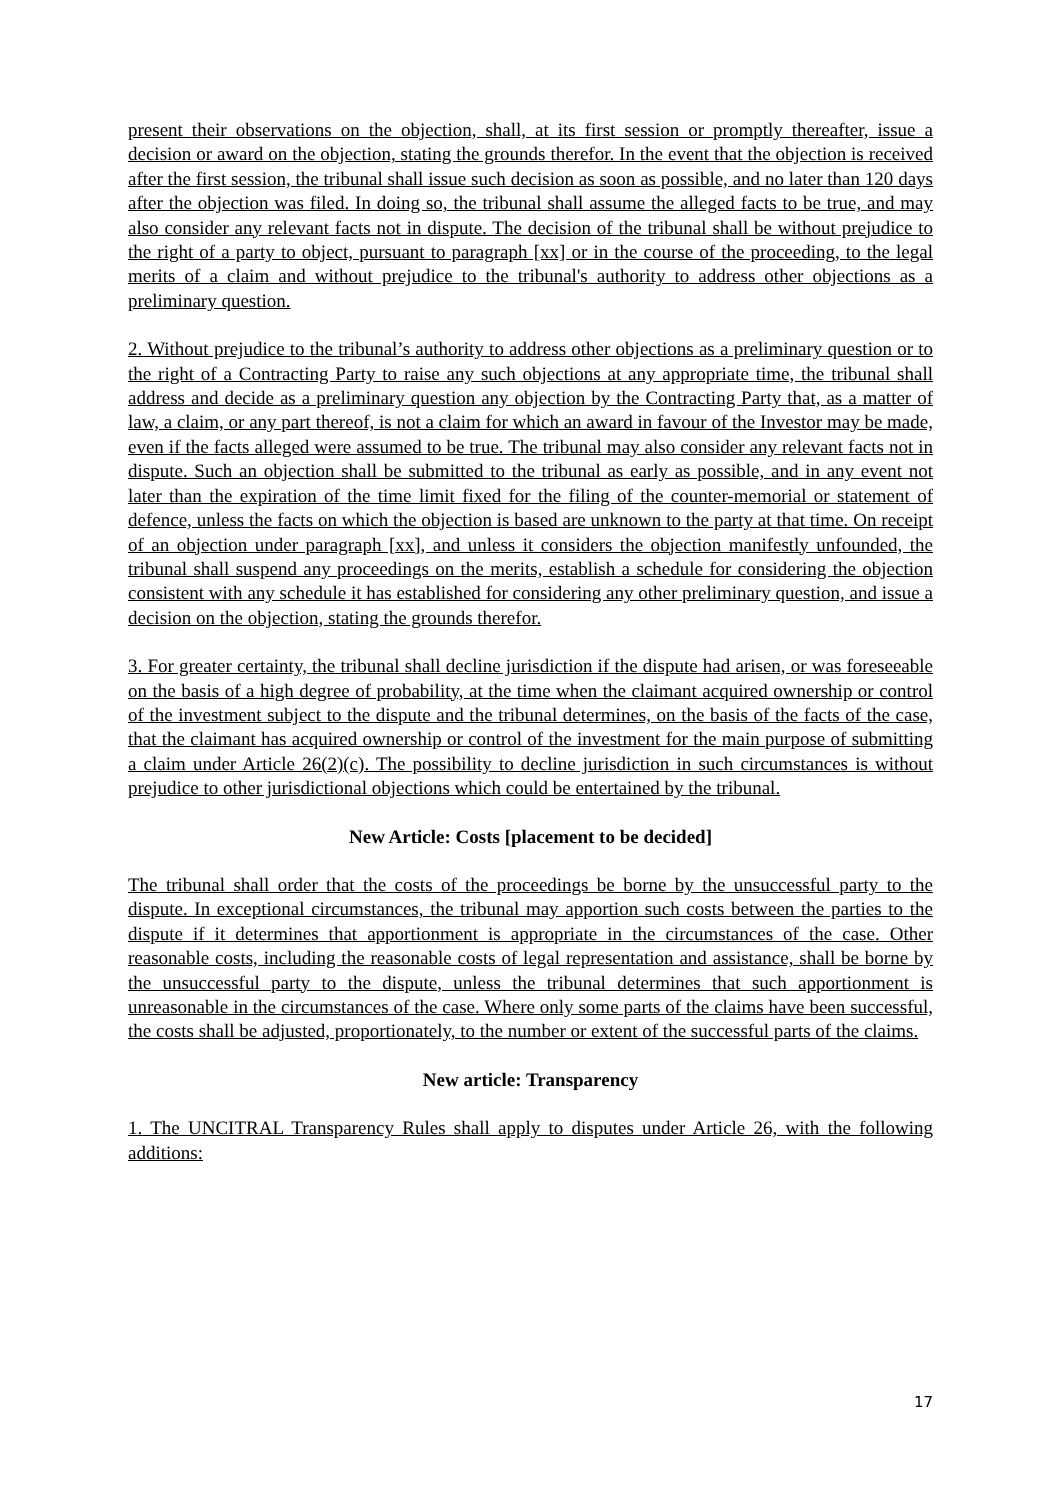present their observations on the objection, shall, at its first session or promptly thereafter, issue a decision or award on the objection, stating the grounds therefor. In the event that the objection is received after the first session, the tribunal shall issue such decision as soon as possible, and no later than 120 days after the objection was filed. In doing so, the tribunal shall assume the alleged facts to be true, and may also consider any relevant facts not in dispute. The decision of the tribunal shall be without prejudice to the right of a party to object, pursuant to paragraph [xx] or in the course of the proceeding, to the legal merits of a claim and without prejudice to the tribunal's authority to address other objections as a preliminary question.
2. Without prejudice to the tribunal’s authority to address other objections as a preliminary question or to the right of a Contracting Party to raise any such objections at any appropriate time, the tribunal shall address and decide as a preliminary question any objection by the Contracting Party that, as a matter of law, a claim, or any part thereof, is not a claim for which an award in favour of the Investor may be made, even if the facts alleged were assumed to be true. The tribunal may also consider any relevant facts not in dispute. Such an objection shall be submitted to the tribunal as early as possible, and in any event not later than the expiration of the time limit fixed for the filing of the counter-memorial or statement of defence, unless the facts on which the objection is based are unknown to the party at that time. On receipt of an objection under paragraph [xx], and unless it considers the objection manifestly unfounded, the tribunal shall suspend any proceedings on the merits, establish a schedule for considering the objection consistent with any schedule it has established for considering any other preliminary question, and issue a decision on the objection, stating the grounds therefor.
3. For greater certainty, the tribunal shall decline jurisdiction if the dispute had arisen, or was foreseeable on the basis of a high degree of probability, at the time when the claimant acquired ownership or control of the investment subject to the dispute and the tribunal determines, on the basis of the facts of the case, that the claimant has acquired ownership or control of the investment for the main purpose of submitting a claim under Article 26(2)(c). The possibility to decline jurisdiction in such circumstances is without prejudice to other jurisdictional objections which could be entertained by the tribunal.
New Article: Costs [placement to be decided]
The tribunal shall order that the costs of the proceedings be borne by the unsuccessful party to the dispute. In exceptional circumstances, the tribunal may apportion such costs between the parties to the dispute if it determines that apportionment is appropriate in the circumstances of the case. Other reasonable costs, including the reasonable costs of legal representation and assistance, shall be borne by the unsuccessful party to the dispute, unless the tribunal determines that such apportionment is unreasonable in the circumstances of the case. Where only some parts of the claims have been successful, the costs shall be adjusted, proportionately, to the number or extent of the successful parts of the claims.
New article: Transparency
1. The UNCITRAL Transparency Rules shall apply to disputes under Article 26, with the following additions:
17